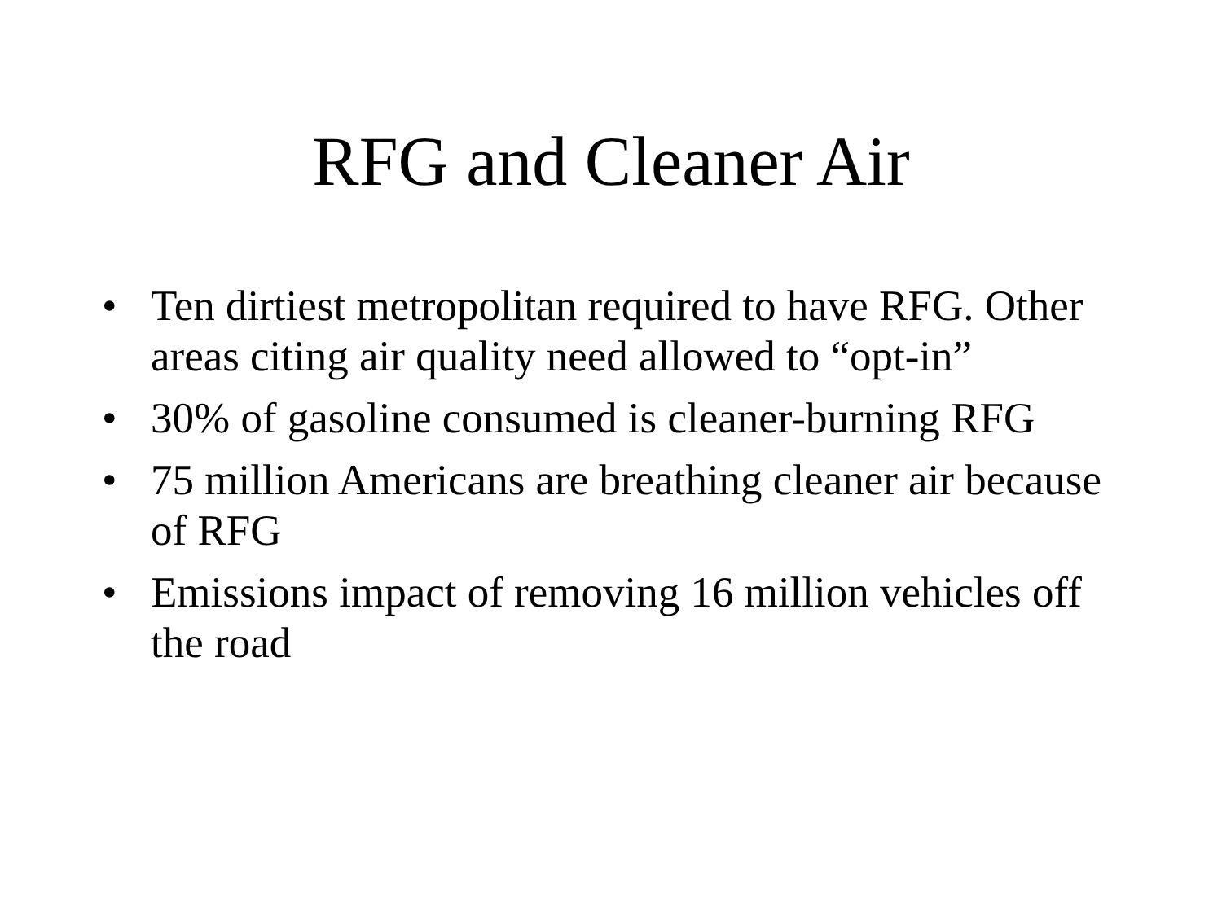RFG and Cleaner Air
• Ten dirtiest metropolitan required to have RFG. Other areas citing air quality need allowed to “opt-in”
• 30% of gasoline consumed is cleaner-burning RFG
• 75 million Americans are breathing cleaner air because of RFG
• Emissions impact of removing 16 million vehicles off the road